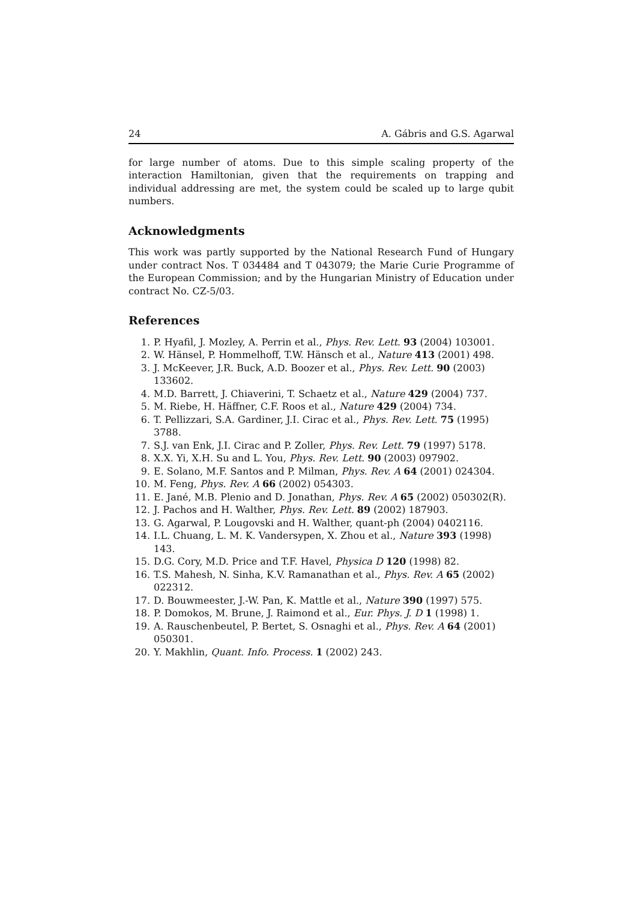24 A. Gábris and G.S. Agarwal
for large number of atoms. Due to this simple scaling property of the interaction Hamiltonian, given that the requirements on trapping and individual addressing are met, the system could be scaled up to large qubit numbers.
Acknowledgments
This work was partly supported by the National Research Fund of Hungary under contract Nos. T 034484 and T 043079; the Marie Curie Programme of the European Commission; and by the Hungarian Ministry of Education under contract No. CZ-5/03.
References
1. P. Hyafil, J. Mozley, A. Perrin et al., Phys. Rev. Lett. 93 (2004) 103001.
2. W. Hänsel, P. Hommelhoff, T.W. Hänsch et al., Nature 413 (2001) 498.
3. J. McKeever, J.R. Buck, A.D. Boozer et al., Phys. Rev. Lett. 90 (2003) 133602.
4. M.D. Barrett, J. Chiaverini, T. Schaetz et al., Nature 429 (2004) 737.
5. M. Riebe, H. Häffner, C.F. Roos et al., Nature 429 (2004) 734.
6. T. Pellizzari, S.A. Gardiner, J.I. Cirac et al., Phys. Rev. Lett. 75 (1995) 3788.
7. S.J. van Enk, J.I. Cirac and P. Zoller, Phys. Rev. Lett. 79 (1997) 5178.
8. X.X. Yi, X.H. Su and L. You, Phys. Rev. Lett. 90 (2003) 097902.
9. E. Solano, M.F. Santos and P. Milman, Phys. Rev. A 64 (2001) 024304.
10. M. Feng, Phys. Rev. A 66 (2002) 054303.
11. E. Jané, M.B. Plenio and D. Jonathan, Phys. Rev. A 65 (2002) 050302(R).
12. J. Pachos and H. Walther, Phys. Rev. Lett. 89 (2002) 187903.
13. G. Agarwal, P. Lougovski and H. Walther, quant-ph (2004) 0402116.
14. I.L. Chuang, L. M. K. Vandersypen, X. Zhou et al., Nature 393 (1998) 143.
15. D.G. Cory, M.D. Price and T.F. Havel, Physica D 120 (1998) 82.
16. T.S. Mahesh, N. Sinha, K.V. Ramanathan et al., Phys. Rev. A 65 (2002) 022312.
17. D. Bouwmeester, J.-W. Pan, K. Mattle et al., Nature 390 (1997) 575.
18. P. Domokos, M. Brune, J. Raimond et al., Eur. Phys. J. D 1 (1998) 1.
19. A. Rauschenbeutel, P. Bertet, S. Osnaghi et al., Phys. Rev. A 64 (2001) 050301.
20. Y. Makhlin, Quant. Info. Process. 1 (2002) 243.